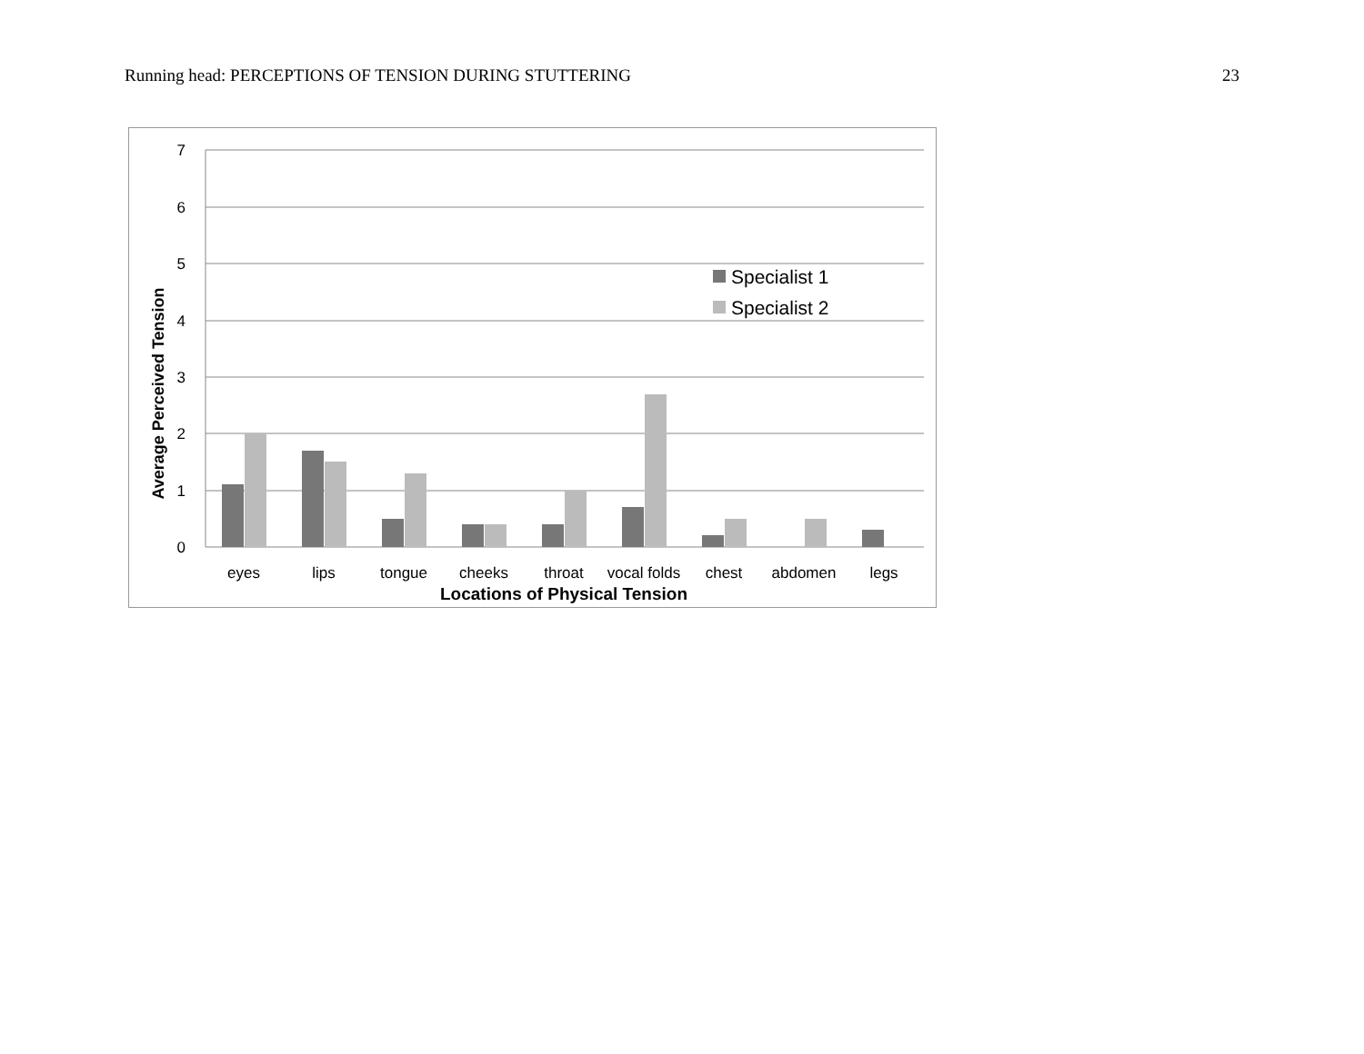Running head: PERCEPTIONS OF TENSION DURING STUTTERING 23
7
6
5
4
3
2
1
0
Average Perceived Tension
Specialist 1
Specialist 2
eyes
lips
tongue
cheeks
throat
vocal folds
chest
abdomen
legs
Locations of Physical Tension